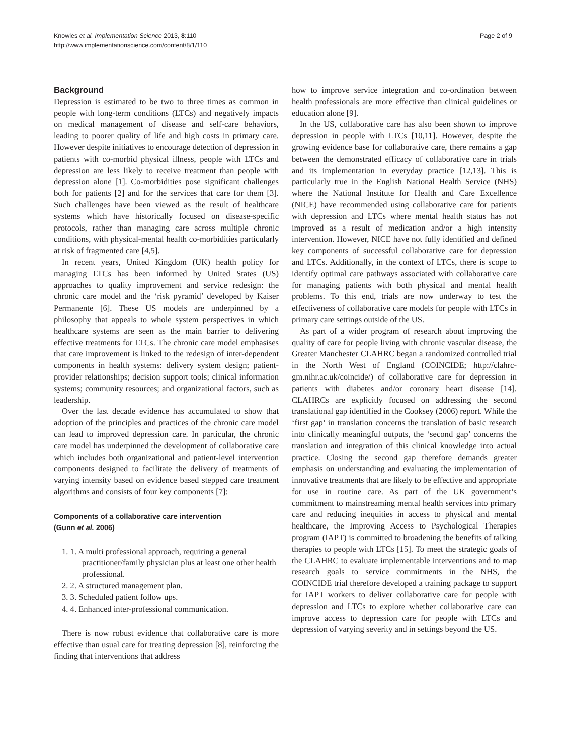Knowles et al. Implementation Science 2013, 8:110
http://www.implementationscience.com/content/8/1/110
Page 2 of 9
Background
Depression is estimated to be two to three times as common in people with long-term conditions (LTCs) and negatively impacts on medical management of disease and self-care behaviors, leading to poorer quality of life and high costs in primary care. However despite initiatives to encourage detection of depression in patients with co-morbid physical illness, people with LTCs and depression are less likely to receive treatment than people with depression alone [1]. Co-morbidities pose significant challenges both for patients [2] and for the services that care for them [3]. Such challenges have been viewed as the result of healthcare systems which have historically focused on disease-specific protocols, rather than managing care across multiple chronic conditions, with physical-mental health co-morbidities particularly at risk of fragmented care [4,5].
In recent years, United Kingdom (UK) health policy for managing LTCs has been informed by United States (US) approaches to quality improvement and service redesign: the chronic care model and the ‘risk pyramid’ developed by Kaiser Permanente [6]. These US models are underpinned by a philosophy that appeals to whole system perspectives in which healthcare systems are seen as the main barrier to delivering effective treatments for LTCs. The chronic care model emphasises that care improvement is linked to the redesign of inter-dependent components in health systems: delivery system design; patient-provider relationships; decision support tools; clinical information systems; community resources; and organizational factors, such as leadership.
Over the last decade evidence has accumulated to show that adoption of the principles and practices of the chronic care model can lead to improved depression care. In particular, the chronic care model has underpinned the development of collaborative care which includes both organizational and patient-level intervention components designed to facilitate the delivery of treatments of varying intensity based on evidence based stepped care treatment algorithms and consists of four key components [7]:
Components of a collaborative care intervention
(Gunn et al. 2006)
1. 1. A multi professional approach, requiring a general practitioner/family physician plus at least one other health professional.
2. 2. A structured management plan.
3. 3. Scheduled patient follow ups.
4. 4. Enhanced inter-professional communication.
There is now robust evidence that collaborative care is more effective than usual care for treating depression [8], reinforcing the finding that interventions that address
how to improve service integration and co-ordination between health professionals are more effective than clinical guidelines or education alone [9].
In the US, collaborative care has also been shown to improve depression in people with LTCs [10,11]. However, despite the growing evidence base for collaborative care, there remains a gap between the demonstrated efficacy of collaborative care in trials and its implementation in everyday practice [12,13]. This is particularly true in the English National Health Service (NHS) where the National Institute for Health and Care Excellence (NICE) have recommended using collaborative care for patients with depression and LTCs where mental health status has not improved as a result of medication and/or a high intensity intervention. However, NICE have not fully identified and defined key components of successful collaborative care for depression and LTCs. Additionally, in the context of LTCs, there is scope to identify optimal care pathways associated with collaborative care for managing patients with both physical and mental health problems. To this end, trials are now underway to test the effectiveness of collaborative care models for people with LTCs in primary care settings outside of the US.
As part of a wider program of research about improving the quality of care for people living with chronic vascular disease, the Greater Manchester CLAHRC began a randomized controlled trial in the North West of England (COINCIDE; http://clahrc-gm.nihr.ac.uk/coincide/) of collaborative care for depression in patients with diabetes and/or coronary heart disease [14]. CLAHRCs are explicitly focused on addressing the second translational gap identified in the Cooksey (2006) report. While the ‘first gap’ in translation concerns the translation of basic research into clinically meaningful outputs, the ‘second gap’ concerns the translation and integration of this clinical knowledge into actual practice. Closing the second gap therefore demands greater emphasis on understanding and evaluating the implementation of innovative treatments that are likely to be effective and appropriate for use in routine care. As part of the UK government’s commitment to mainstreaming mental health services into primary care and reducing inequities in access to physical and mental healthcare, the Improving Access to Psychological Therapies program (IAPT) is committed to broadening the benefits of talking therapies to people with LTCs [15]. To meet the strategic goals of the CLAHRC to evaluate implementable interventions and to map research goals to service commitments in the NHS, the COINCIDE trial therefore developed a training package to support for IAPT workers to deliver collaborative care for people with depression and LTCs to explore whether collaborative care can improve access to depression care for people with LTCs and depression of varying severity and in settings beyond the US.